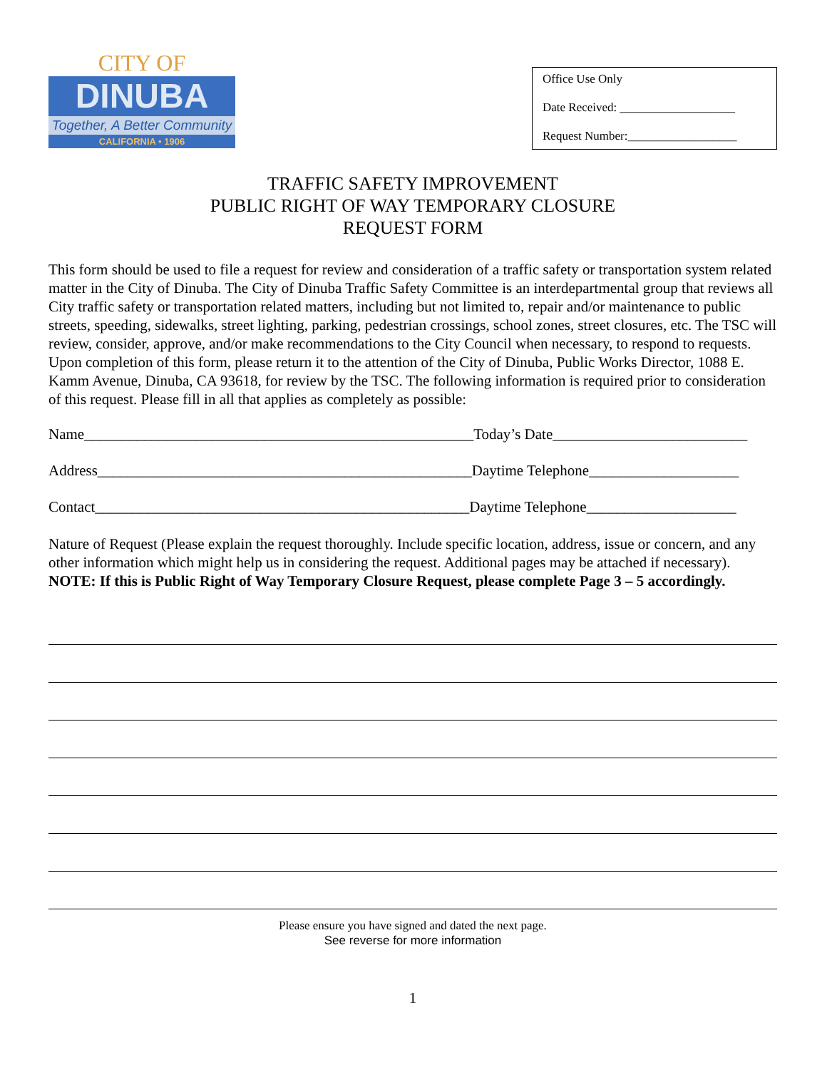CITY OF
DINUBA
Together, A Better Community
CALIFORNIA • 1906
Office Use Only
Date Received: ___________________
Request Number:__________________
TRAFFIC SAFETY IMPROVEMENT
PUBLIC RIGHT OF WAY TEMPORARY CLOSURE
REQUEST FORM
This form should be used to file a request for review and consideration of a traffic safety or transportation system related matter in the City of Dinuba. The City of Dinuba Traffic Safety Committee is an interdepartmental group that reviews all City traffic safety or transportation related matters, including but not limited to, repair and/or maintenance to public streets, speeding, sidewalks, street lighting, parking, pedestrian crossings, school zones, street closures, etc. The TSC will review, consider, approve, and/or make recommendations to the City Council when necessary, to respond to requests. Upon completion of this form, please return it to the attention of the City of Dinuba, Public Works Director, 1088 E. Kamm Avenue, Dinuba, CA 93618, for review by the TSC. The following information is required prior to consideration of this request. Please fill in all that applies as completely as possible:
Name____________________________________________________Today’s Date__________________________
Address__________________________________________________Daytime Telephone____________________
Contact__________________________________________________Daytime Telephone____________________
Nature of Request (Please explain the request thoroughly. Include specific location, address, issue or concern, and any other information which might help us in considering the request. Additional pages may be attached if necessary). NOTE: If this is Public Right of Way Temporary Closure Request, please complete Page 3 – 5 accordingly.
Please ensure you have signed and dated the next page.
See reverse for more information
1